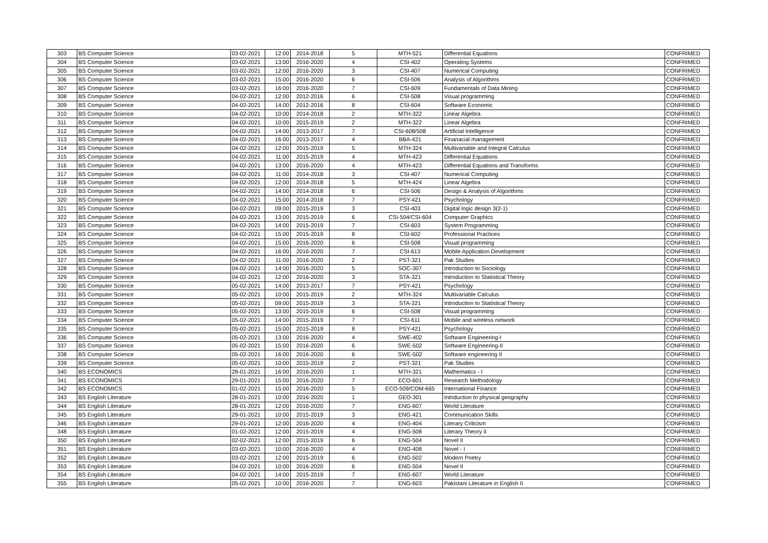| 303 | BS Computer Science | 03-02-2021 | 12:00 | 2014-2018 | 5 | MTH-521 | Differential Equations | CONFRIMED |
| 304 | BS Computer Science | 03-02-2021 | 13:00 | 2016-2020 | 4 | CSI-402 | Operating Systems | CONFRIMED |
| 305 | BS Computer Science | 03-02-2021 | 12:00 | 2016-2020 | 3 | CSI-407 | Numerical Computing | CONFRIMED |
| 306 | BS Computer Science | 03-02-2021 | 15:00 | 2016-2020 | 6 | CSI-506 | Analysis of Algorithms | CONFRIMED |
| 307 | BS Computer Science | 03-02-2021 | 16:00 | 2016-2020 | 7 | CSI-609 | Fundamentals of Data Mining | CONFRIMED |
| 308 | BS Computer Science | 04-02-2021 | 12:00 | 2012-2016 | 6 | CSI-508 | Visual programming | CONFRIMED |
| 309 | BS Computer Science | 04-02-2021 | 14:00 | 2012-2016 | 8 | CSI-604 | Software Economic | CONFRIMED |
| 310 | BS Computer Science | 04-02-2021 | 10:00 | 2014-2018 | 2 | MTH-322 | Linear Algebra | CONFRIMED |
| 311 | BS Computer Science | 04-02-2021 | 10:00 | 2015-2019 | 2 | MTH-322 | Linear Algebra | CONFRIMED |
| 312 | BS Computer Science | 04-02-2021 | 14:00 | 2013-2017 | 7 | CSI-608/508 | Artificial Intelligence | CONFRIMED |
| 313 | BS Computer Science | 04-02-2021 | 16:00 | 2013-2017 | 4 | BBA-421 | Finanacial management | CONFRIMED |
| 314 | BS Computer Science | 04-02-2021 | 12:00 | 2015-2019 | 5 | MTH-324 | Multivariable and Integral Calculus | CONFRIMED |
| 315 | BS Computer Science | 04-02-2021 | 11:00 | 2015-2019 | 4 | MTH-423 | Differential Equations | CONFRIMED |
| 316 | BS Computer Science | 04-02-2021 | 13:00 | 2016-2020 | 4 | MTH-423 | Differential Equations and Transforms | CONFRIMED |
| 317 | BS Computer Science | 04-02-2021 | 11:00 | 2014-2018 | 3 | CSI-407 | Numerical Computing | CONFRIMED |
| 318 | BS Computer Science | 04-02-2021 | 12:00 | 2014-2018 | 5 | MTH-424 | Linear Algebra | CONFRIMED |
| 319 | BS Computer Science | 04-02-2021 | 14:00 | 2014-2018 | 6 | CSI-506 | Design & Analysis of Algorithms | CONFRIMED |
| 320 | BS Computer Science | 04-02-2021 | 15:00 | 2014-2018 | 7 | PSY-421 | Psychology | CONFRIMED |
| 321 | BS Computer Science | 04-02-2021 | 09:00 | 2015-2019 | 3 | CSI-403 | Digital logic design 3(2-1) | CONFRIMED |
| 322 | BS Computer Science | 04-02-2021 | 13:00 | 2015-2019 | 6 | CSI-504/CSI-604 | Computer Graphics | CONFRIMED |
| 323 | BS Computer Science | 04-02-2021 | 14:00 | 2015-2019 | 7 | CSI-603 | System Programming | CONFRIMED |
| 324 | BS Computer Science | 04-02-2021 | 15:00 | 2015-2019 | 8 | CSI-602 | Professional Practices | CONFRIMED |
| 325 | BS Computer Science | 04-02-2021 | 15:00 | 2016-2020 | 6 | CSI-508 | Visual programming | CONFRIMED |
| 326 | BS Computer Science | 04-02-2021 | 16:00 | 2016-2020 | 7 | CSI-613 | Mobile Application Development | CONFRIMED |
| 327 | BS Computer Science | 04-02-2021 | 11:00 | 2016-2020 | 2 | PST-321 | Pak Studies | CONFRIMED |
| 328 | BS Computer Science | 04-02-2021 | 14:00 | 2016-2020 | 5 | SOC-307 | Introduction to Sociology | CONFRIMED |
| 329 | BS Computer Science | 04-02-2021 | 12:00 | 2016-2020 | 3 | STA-321 | Introduction to Statistical Theory | CONFRIMED |
| 330 | BS Computer Science | 05-02-2021 | 14:00 | 2013-2017 | 7 | PSY-421 | Psychology | CONFRIMED |
| 331 | BS Computer Science | 05-02-2021 | 10:00 | 2015-2019 | 2 | MTH-324 | Multivariable Calculus | CONFRIMED |
| 332 | BS Computer Science | 05-02-2021 | 09:00 | 2015-2019 | 3 | STA-321 | Introduction to Statistical Theory | CONFRIMED |
| 333 | BS Computer Science | 05-02-2021 | 13:00 | 2015-2019 | 6 | CSI-508 | Visual programming | CONFRIMED |
| 334 | BS Computer Science | 05-02-2021 | 14:00 | 2015-2019 | 7 | CSI-611 | Mobile and wireless network | CONFRIMED |
| 335 | BS Computer Science | 05-02-2021 | 15:00 | 2015-2019 | 8 | PSY-421 | Psychology | CONFRIMED |
| 336 | BS Computer Science | 05-02-2021 | 13:00 | 2016-2020 | 4 | SWE-402 | Software Engineering-I | CONFRIMED |
| 337 | BS Computer Science | 05-02-2021 | 15:00 | 2016-2020 | 6 | SWE-502 | Software Engineering-II | CONFRIMED |
| 338 | BS Computer Science | 05-02-2021 | 16:00 | 2016-2020 | 6 | SWE-502 | Software engineering II | CONFRIMED |
| 339 | BS Computer Science | 05-02-2021 | 10:00 | 2015-2019 | 2 | PST-321 | Pak Studies | CONFRIMED |
| 340 | BS ECONOMICS | 28-01-2021 | 16:00 | 2016-2020 | 1 | MTH-321 | Mathematics - I | CONFRIMED |
| 341 | BS ECONOMICS | 29-01-2021 | 15:00 | 2016-2020 | 7 | ECO-601 | Research Methodology | CONFRIMED |
| 342 | BS ECONOMICS | 01-02-2021 | 15:00 | 2016-2020 | 5 | ECO-509/COM-665 | International Finance | CONFRIMED |
| 343 | BS English Literature | 28-01-2021 | 10:00 | 2016-2020 | 1 | GEO-301 | Intriduction to physical geography | CONFRIMED |
| 344 | BS English Literature | 28-01-2021 | 12:00 | 2016-2020 | 7 | ENG-607 | World Literature | CONFRIMED |
| 345 | BS English Literature | 29-01-2021 | 10:00 | 2015-2019 | 3 | ENG-421 | Communication Skills | CONFRIMED |
| 346 | BS English Literature | 29-01-2021 | 12:00 | 2016-2020 | 4 | ENG-404 | Literary Criticism | CONFRIMED |
| 348 | BS English Literature | 01-02-2021 | 12:00 | 2015-2019 | 4 | ENG-508 | Literary Theory II | CONFRIMED |
| 350 | BS English Literature | 02-02-2021 | 12:00 | 2015-2019 | 6 | ENG-504 | Novel II | CONFRIMED |
| 351 | BS English Literature | 03-02-2021 | 10:00 | 2016-2020 | 4 | ENG-408 | Novel - I | CONFRIMED |
| 352 | BS English Literature | 03-02-2021 | 12:00 | 2015-2019 | 6 | ENG-502 | Modern Poetry | CONFRIMED |
| 353 | BS English Literature | 04-02-2021 | 10:00 | 2016-2020 | 6 | ENG-504 | Novel II | CONFRIMED |
| 354 | BS English Literature | 04-02-2021 | 14:00 | 2015-2019 | 7 | ENG-607 | World Literature | CONFRIMED |
| 355 | BS English Literature | 05-02-2021 | 10:00 | 2016-2020 | 7 | ENG-603 | Pakistani Literature in English II | CONFRIMED |